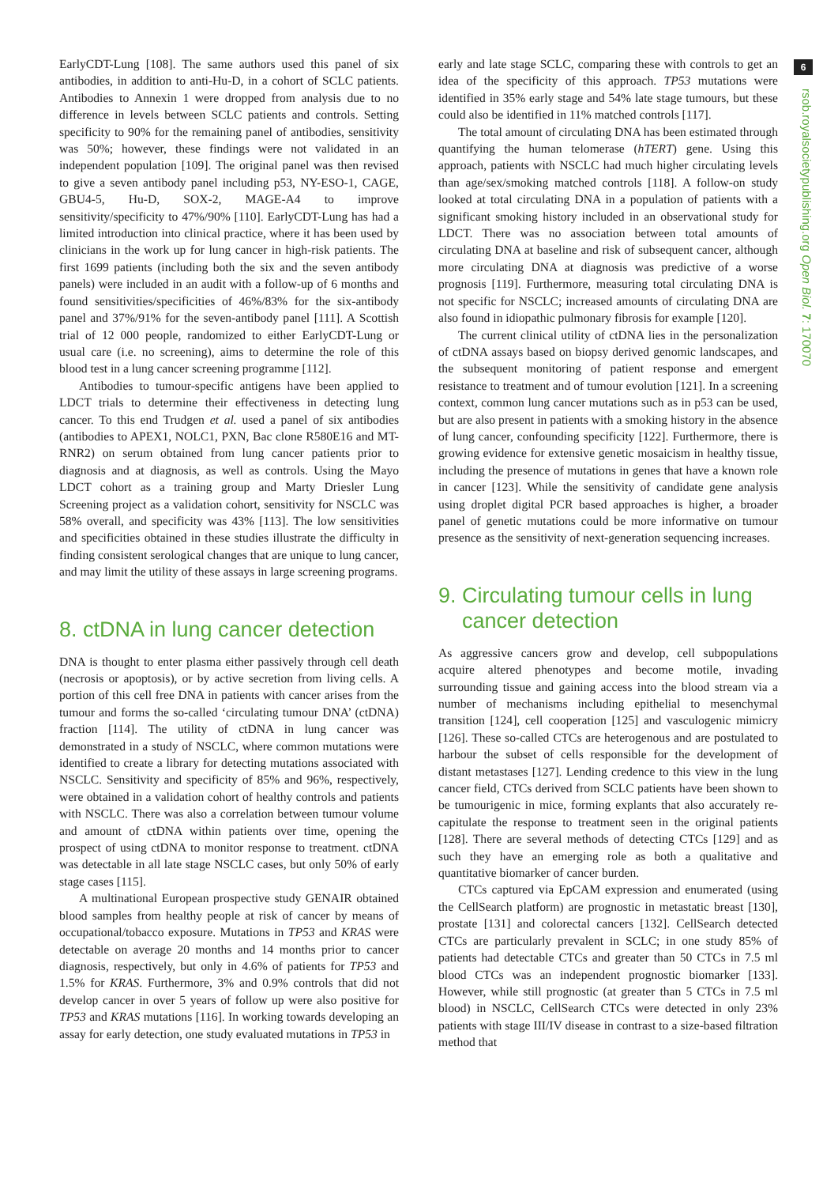6
rsob.royalsocietypublishing.org Open Biol. 7: 170070
EarlyCDT-Lung [108]. The same authors used this panel of six antibodies, in addition to anti-Hu-D, in a cohort of SCLC patients. Antibodies to Annexin 1 were dropped from analysis due to no difference in levels between SCLC patients and controls. Setting specificity to 90% for the remaining panel of antibodies, sensitivity was 50%; however, these findings were not validated in an independent population [109]. The original panel was then revised to give a seven antibody panel including p53, NY-ESO-1, CAGE, GBU4-5, Hu-D, SOX-2, MAGE-A4 to improve sensitivity/specificity to 47%/90% [110]. EarlyCDT-Lung has had a limited introduction into clinical practice, where it has been used by clinicians in the work up for lung cancer in high-risk patients. The first 1699 patients (including both the six and the seven antibody panels) were included in an audit with a follow-up of 6 months and found sensitivities/specificities of 46%/83% for the six-antibody panel and 37%/91% for the seven-antibody panel [111]. A Scottish trial of 12 000 people, randomized to either EarlyCDT-Lung or usual care (i.e. no screening), aims to determine the role of this blood test in a lung cancer screening programme [112].
Antibodies to tumour-specific antigens have been applied to LDCT trials to determine their effectiveness in detecting lung cancer. To this end Trudgen et al. used a panel of six antibodies (antibodies to APEX1, NOLC1, PXN, Bac clone R580E16 and MT-RNR2) on serum obtained from lung cancer patients prior to diagnosis and at diagnosis, as well as controls. Using the Mayo LDCT cohort as a training group and Marty Driesler Lung Screening project as a validation cohort, sensitivity for NSCLC was 58% overall, and specificity was 43% [113]. The low sensitivities and specificities obtained in these studies illustrate the difficulty in finding consistent serological changes that are unique to lung cancer, and may limit the utility of these assays in large screening programs.
8. ctDNA in lung cancer detection
DNA is thought to enter plasma either passively through cell death (necrosis or apoptosis), or by active secretion from living cells. A portion of this cell free DNA in patients with cancer arises from the tumour and forms the so-called ‘circulating tumour DNA’ (ctDNA) fraction [114]. The utility of ctDNA in lung cancer was demonstrated in a study of NSCLC, where common mutations were identified to create a library for detecting mutations associated with NSCLC. Sensitivity and specificity of 85% and 96%, respectively, were obtained in a validation cohort of healthy controls and patients with NSCLC. There was also a correlation between tumour volume and amount of ctDNA within patients over time, opening the prospect of using ctDNA to monitor response to treatment. ctDNA was detectable in all late stage NSCLC cases, but only 50% of early stage cases [115].
A multinational European prospective study GENAIR obtained blood samples from healthy people at risk of cancer by means of occupational/tobacco exposure. Mutations in TP53 and KRAS were detectable on average 20 months and 14 months prior to cancer diagnosis, respectively, but only in 4.6% of patients for TP53 and 1.5% for KRAS. Furthermore, 3% and 0.9% controls that did not develop cancer in over 5 years of follow up were also positive for TP53 and KRAS mutations [116]. In working towards developing an assay for early detection, one study evaluated mutations in TP53 in
early and late stage SCLC, comparing these with controls to get an idea of the specificity of this approach. TP53 mutations were identified in 35% early stage and 54% late stage tumours, but these could also be identified in 11% matched controls [117].
The total amount of circulating DNA has been estimated through quantifying the human telomerase (hTERT) gene. Using this approach, patients with NSCLC had much higher circulating levels than age/sex/smoking matched controls [118]. A follow-on study looked at total circulating DNA in a population of patients with a significant smoking history included in an observational study for LDCT. There was no association between total amounts of circulating DNA at baseline and risk of subsequent cancer, although more circulating DNA at diagnosis was predictive of a worse prognosis [119]. Furthermore, measuring total circulating DNA is not specific for NSCLC; increased amounts of circulating DNA are also found in idiopathic pulmonary fibrosis for example [120].
The current clinical utility of ctDNA lies in the personalization of ctDNA assays based on biopsy derived genomic landscapes, and the subsequent monitoring of patient response and emergent resistance to treatment and of tumour evolution [121]. In a screening context, common lung cancer mutations such as in p53 can be used, but are also present in patients with a smoking history in the absence of lung cancer, confounding specificity [122]. Furthermore, there is growing evidence for extensive genetic mosaicism in healthy tissue, including the presence of mutations in genes that have a known role in cancer [123]. While the sensitivity of candidate gene analysis using droplet digital PCR based approaches is higher, a broader panel of genetic mutations could be more informative on tumour presence as the sensitivity of next-generation sequencing increases.
9. Circulating tumour cells in lung
cancer detection
As aggressive cancers grow and develop, cell subpopulations acquire altered phenotypes and become motile, invading surrounding tissue and gaining access into the blood stream via a number of mechanisms including epithelial to mesenchymal transition [124], cell cooperation [125] and vasculogenic mimicry [126]. These so-called CTCs are heterogenous and are postulated to harbour the subset of cells responsible for the development of distant metastases [127]. Lending credence to this view in the lung cancer field, CTCs derived from SCLC patients have been shown to be tumourigenic in mice, forming explants that also accurately re-capitulate the response to treatment seen in the original patients [128]. There are several methods of detecting CTCs [129] and as such they have an emerging role as both a qualitative and quantitative biomarker of cancer burden.
CTCs captured via EpCAM expression and enumerated (using the CellSearch platform) are prognostic in metastatic breast [130], prostate [131] and colorectal cancers [132]. CellSearch detected CTCs are particularly prevalent in SCLC; in one study 85% of patients had detectable CTCs and greater than 50 CTCs in 7.5 ml blood CTCs was an independent prognostic biomarker [133]. However, while still prognostic (at greater than 5 CTCs in 7.5 ml blood) in NSCLC, CellSearch CTCs were detected in only 23% patients with stage III/IV disease in contrast to a size-based filtration method that